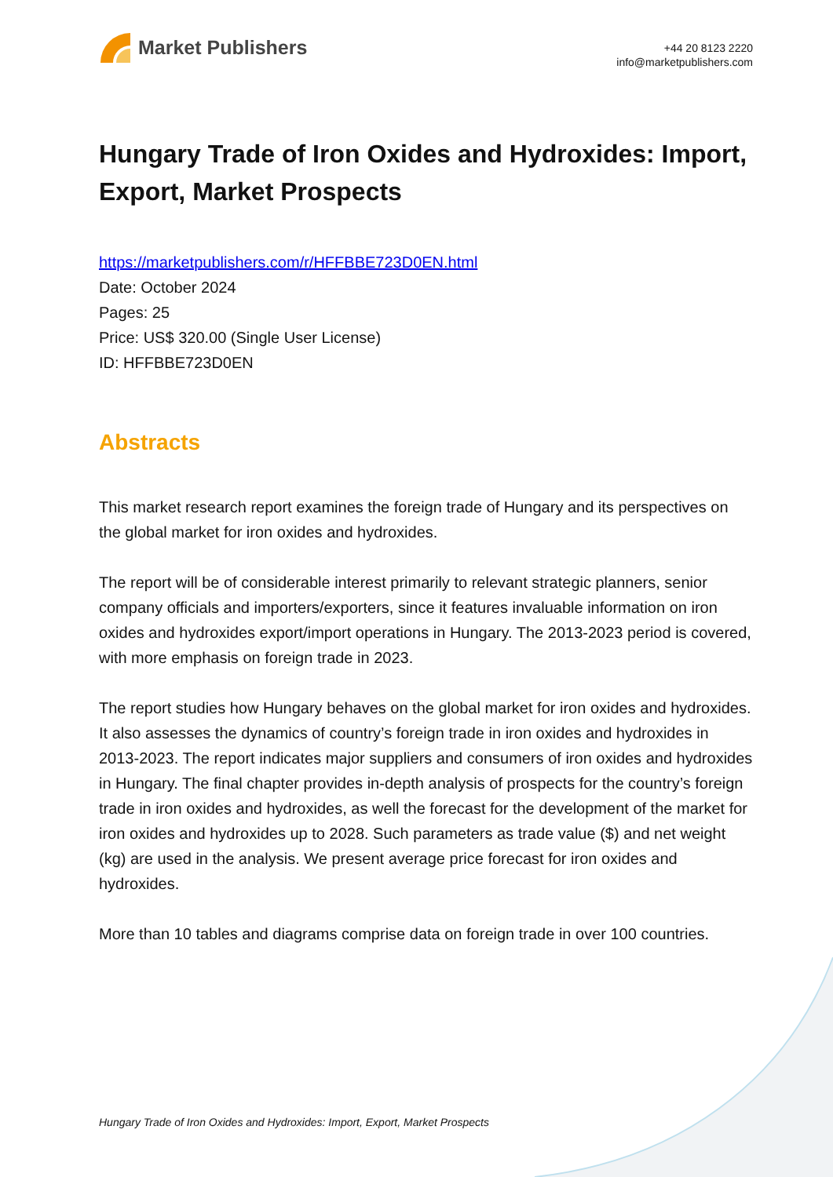Market Publishers
+44 20 8123 2220
info@marketpublishers.com
Hungary Trade of Iron Oxides and Hydroxides: Import, Export, Market Prospects
https://marketpublishers.com/r/HFFBBE723D0EN.html
Date: October 2024
Pages: 25
Price: US$ 320.00 (Single User License)
ID: HFFBBE723D0EN
Abstracts
This market research report examines the foreign trade of Hungary and its perspectives on the global market for iron oxides and hydroxides.
The report will be of considerable interest primarily to relevant strategic planners, senior company officials and importers/exporters, since it features invaluable information on iron oxides and hydroxides export/import operations in Hungary. The 2013-2023 period is covered, with more emphasis on foreign trade in 2023.
The report studies how Hungary behaves on the global market for iron oxides and hydroxides. It also assesses the dynamics of country’s foreign trade in iron oxides and hydroxides in 2013-2023. The report indicates major suppliers and consumers of iron oxides and hydroxides in Hungary. The final chapter provides in-depth analysis of prospects for the country’s foreign trade in iron oxides and hydroxides, as well the forecast for the development of the market for iron oxides and hydroxides up to 2028. Such parameters as trade value ($) and net weight (kg) are used in the analysis. We present average price forecast for iron oxides and hydroxides.
More than 10 tables and diagrams comprise data on foreign trade in over 100 countries.
Hungary Trade of Iron Oxides and Hydroxides: Import, Export, Market Prospects